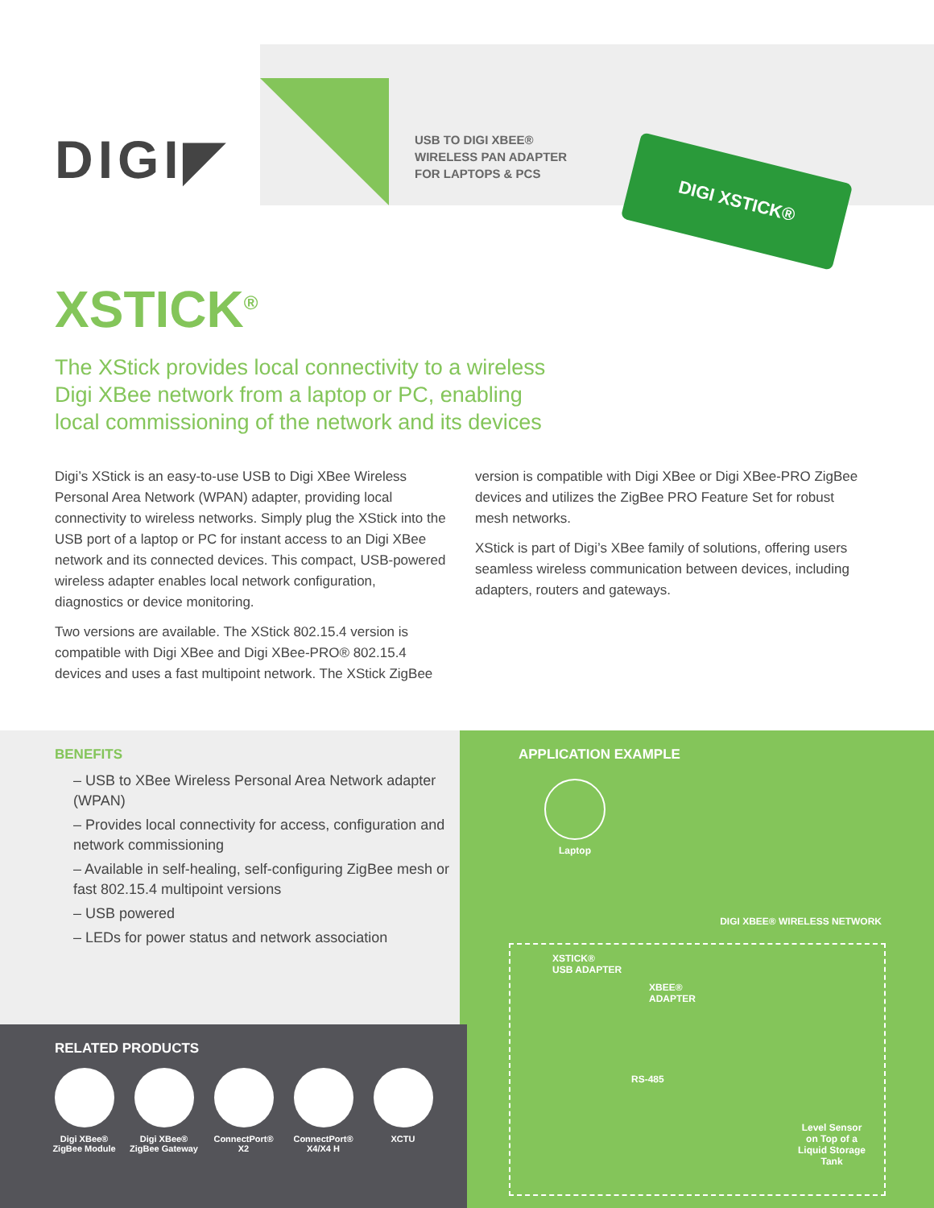DIGI◤
USB TO DIGI XBEE®
WIRELESS PAN ADAPTER
FOR LAPTOPS & PCS
DIGI XSTICK®
XSTICK<sup>®</sup>
The XStick provides local connectivity to a wireless Digi XBee network from a laptop or PC, enabling local commissioning of the network and its devices
Digi’s XStick is an easy-to-use USB to Digi XBee Wireless Personal Area Network (WPAN) adapter, providing local connectivity to wireless networks. Simply plug the XStick into the USB port of a laptop or PC for instant access to an Digi XBee network and its connected devices. This compact, USB-powered wireless adapter enables local network configuration, diagnostics or device monitoring.
Two versions are available. The XStick 802.15.4 version is compatible with Digi XBee and Digi XBee-PRO® 802.15.4 devices and uses a fast multipoint network. The XStick ZigBee
version is compatible with Digi XBee or Digi XBee-PRO ZigBee devices and utilizes the ZigBee PRO Feature Set for robust mesh networks.
XStick is part of Digi’s XBee family of solutions, offering users seamless wireless communication between devices, including adapters, routers and gateways.
BENEFITS
– USB to XBee Wireless Personal Area Network adapter (WPAN)
– Provides local connectivity for access, configuration and network commissioning
– Available in self-healing, self-configuring ZigBee mesh or fast 802.15.4 multipoint versions
– USB powered
– LEDs for power status and network association
RELATED PRODUCTS
Digi XBee®
ZigBee Module
Digi XBee®
ZigBee Gateway
ConnectPort®
X2
ConnectPort®
X4/X4 H
XCTU
APPLICATION EXAMPLE
Laptop
DIGI XBEE® WIRELESS NETWORK
XSTICK®
USB ADAPTER
XBEE®
ADAPTER
RS-485
Level Sensor
on Top of a
Liquid Storage Tank